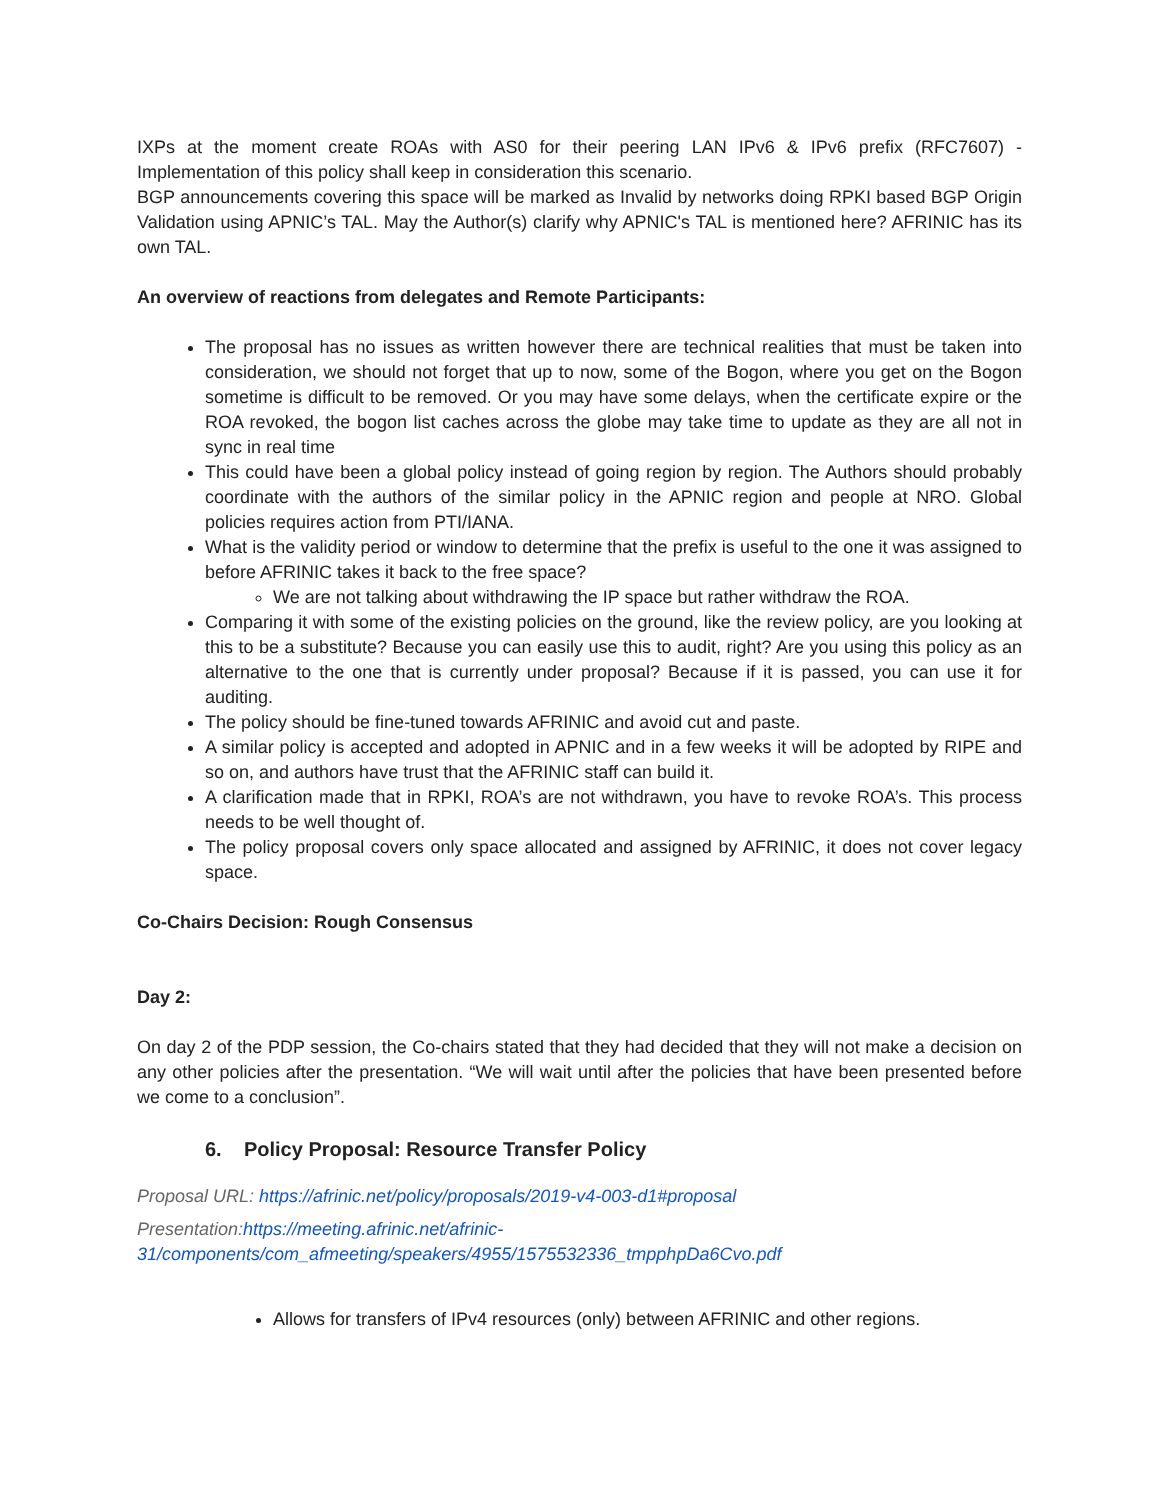IXPs at the moment create ROAs with AS0 for their peering LAN IPv6 & IPv6 prefix (RFC7607) - Implementation of this policy shall keep in consideration this scenario.
BGP announcements covering this space will be marked as Invalid by networks doing RPKI based BGP Origin Validation using APNIC’s TAL. May the Author(s) clarify why APNIC's TAL is mentioned here? AFRINIC has its own TAL.
An overview of reactions from delegates and Remote Participants:
The proposal has no issues as written however there are technical realities that must be taken into consideration, we should not forget that up to now, some of the Bogon, where you get on the Bogon sometime is difficult to be removed. Or you may have some delays, when the certificate expire or the ROA revoked, the bogon list caches across the globe may take time to update as they are all not in sync in real time
This could have been a global policy instead of going region by region. The Authors should probably coordinate with the authors of the similar policy in the APNIC region and people at NRO. Global policies requires action from PTI/IANA.
What is the validity period or window to determine that the prefix is useful to the one it was assigned to before AFRINIC takes it back to the free space?
We are not talking about withdrawing the IP space but rather withdraw the ROA.
Comparing it with some of the existing policies on the ground, like the review policy, are you looking at this to be a substitute? Because you can easily use this to audit, right? Are you using this policy as an alternative to the one that is currently under proposal? Because if it is passed, you can use it for auditing.
The policy should be fine-tuned towards AFRINIC and avoid cut and paste.
A similar policy is accepted and adopted in APNIC and in a few weeks it will be adopted by RIPE and so on, and authors have trust that the AFRINIC staff can build it.
A clarification made that in RPKI, ROA’s are not withdrawn, you have to revoke ROA’s. This process needs to be well thought of.
The policy proposal covers only space allocated and assigned by AFRINIC, it does not cover legacy space.
Co-Chairs Decision: Rough Consensus
Day 2:
On day 2 of the PDP session, the Co-chairs stated that they had decided that they will not make a decision on any other policies after the presentation. “We will wait until after the policies that have been presented before we come to a conclusion”.
6. Policy Proposal: Resource Transfer Policy
Proposal URL: https://afrinic.net/policy/proposals/2019-v4-003-d1#proposal
Presentation: https://meeting.afrinic.net/afrinic-31/components/com_afmeeting/speakers/4955/1575532336_tmpphpDa6Cvo.pdf
Allows for transfers of IPv4 resources (only) between AFRINIC and other regions.